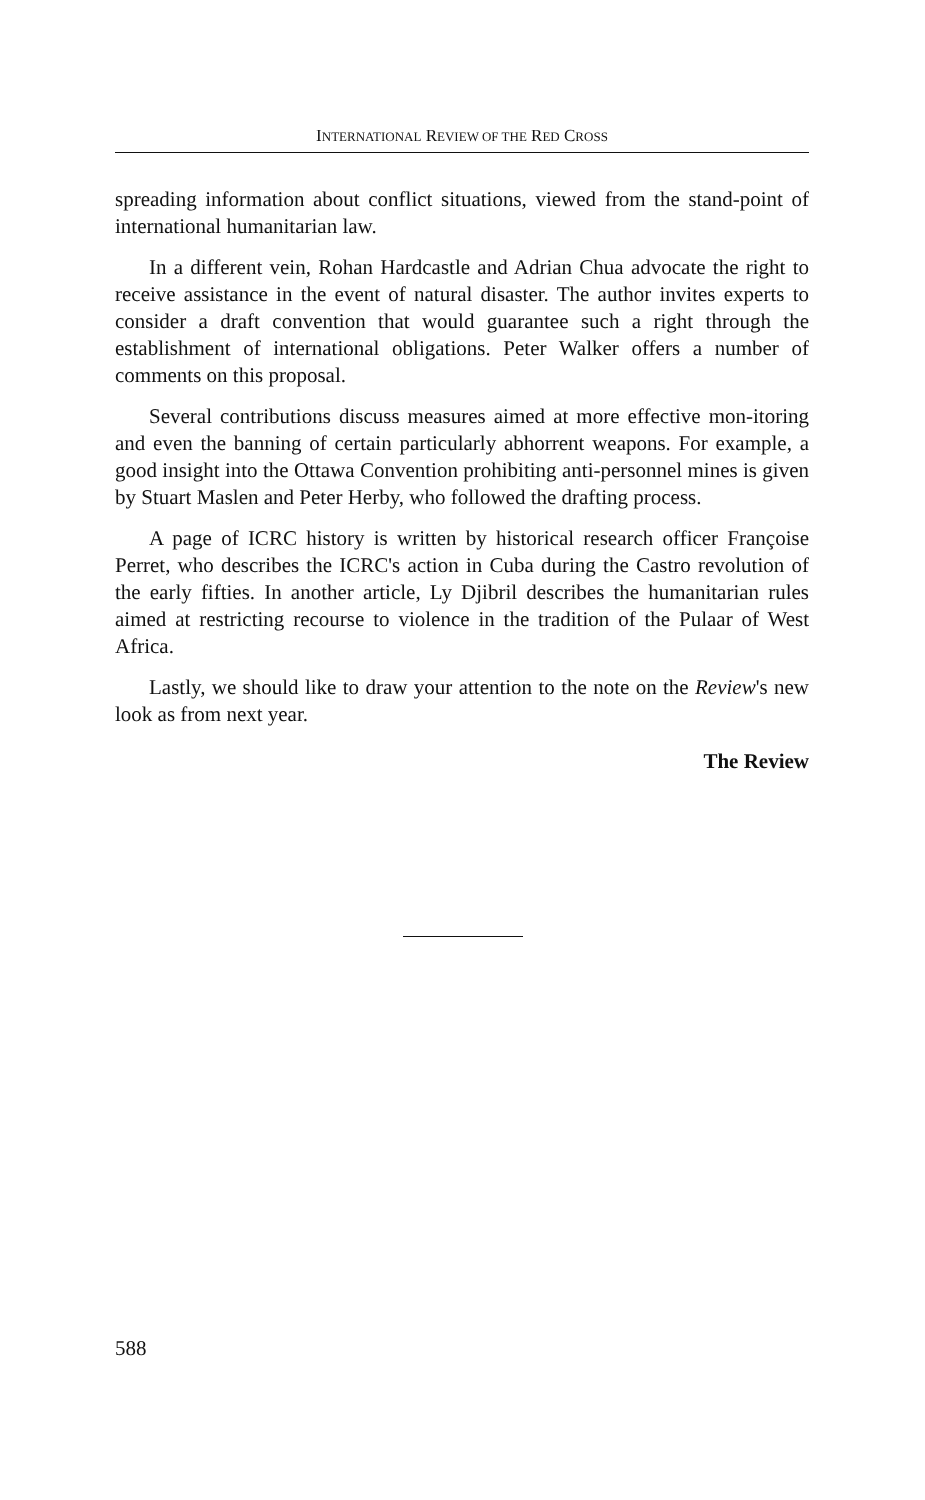INTERNATIONAL REVIEW OF THE RED CROSS
spreading information about conflict situations, viewed from the stand-point of international humanitarian law.
In a different vein, Rohan Hardcastle and Adrian Chua advocate the right to receive assistance in the event of natural disaster. The author invites experts to consider a draft convention that would guarantee such a right through the establishment of international obligations. Peter Walker offers a number of comments on this proposal.
Several contributions discuss measures aimed at more effective mon-itoring and even the banning of certain particularly abhorrent weapons. For example, a good insight into the Ottawa Convention prohibiting anti-personnel mines is given by Stuart Maslen and Peter Herby, who followed the drafting process.
A page of ICRC history is written by historical research officer Françoise Perret, who describes the ICRC's action in Cuba during the Castro revolution of the early fifties. In another article, Ly Djibril describes the humanitarian rules aimed at restricting recourse to violence in the tradition of the Pulaar of West Africa.
Lastly, we should like to draw your attention to the note on the Review's new look as from next year.
The Review
588